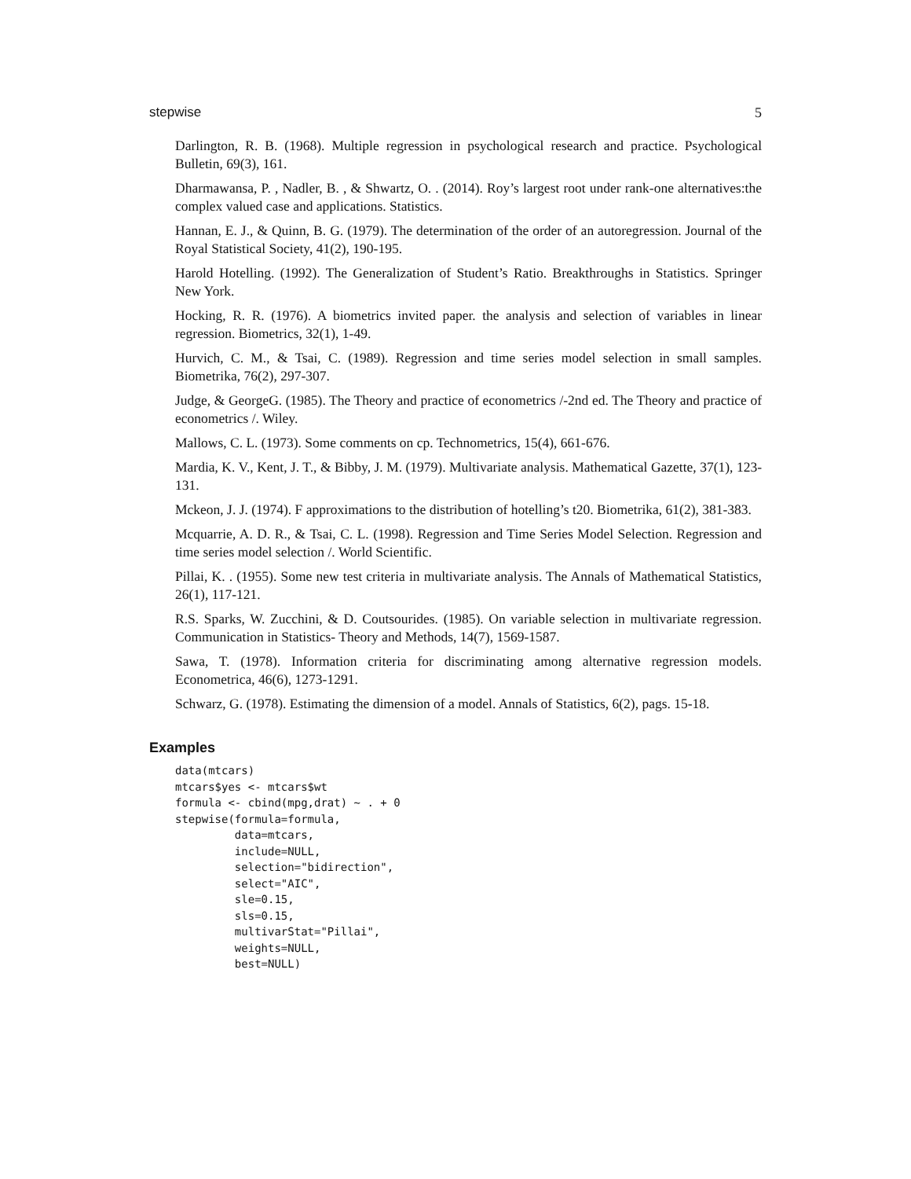stepwise 5
Darlington, R. B. (1968). Multiple regression in psychological research and practice. Psychological Bulletin, 69(3), 161.
Dharmawansa, P. , Nadler, B. , & Shwartz, O. . (2014). Roy’s largest root under rank-one alternatives:the complex valued case and applications. Statistics.
Hannan, E. J., & Quinn, B. G. (1979). The determination of the order of an autoregression. Journal of the Royal Statistical Society, 41(2), 190-195.
Harold Hotelling. (1992). The Generalization of Student’s Ratio. Breakthroughs in Statistics. Springer New York.
Hocking, R. R. (1976). A biometrics invited paper. the analysis and selection of variables in linear regression. Biometrics, 32(1), 1-49.
Hurvich, C. M., & Tsai, C. (1989). Regression and time series model selection in small samples. Biometrika, 76(2), 297-307.
Judge, & GeorgeG. (1985). The Theory and practice of econometrics /-2nd ed. The Theory and practice of econometrics /. Wiley.
Mallows, C. L. (1973). Some comments on cp. Technometrics, 15(4), 661-676.
Mardia, K. V., Kent, J. T., & Bibby, J. M. (1979). Multivariate analysis. Mathematical Gazette, 37(1), 123-131.
Mckeon, J. J. (1974). F approximations to the distribution of hotelling’s t20. Biometrika, 61(2), 381-383.
Mcquarrie, A. D. R., & Tsai, C. L. (1998). Regression and Time Series Model Selection. Regression and time series model selection /. World Scientific.
Pillai, K. . (1955). Some new test criteria in multivariate analysis. The Annals of Mathematical Statistics, 26(1), 117-121.
R.S. Sparks, W. Zucchini, & D. Coutsourides. (1985). On variable selection in multivariate regression. Communication in Statistics- Theory and Methods, 14(7), 1569-1587.
Sawa, T. (1978). Information criteria for discriminating among alternative regression models. Econometrica, 46(6), 1273-1291.
Schwarz, G. (1978). Estimating the dimension of a model. Annals of Statistics, 6(2), pags. 15-18.
Examples
data(mtcars)
mtcars$yes <- mtcars$wt
formula <- cbind(mpg,drat) ~ . + 0
stepwise(formula=formula,
         data=mtcars,
         include=NULL,
         selection="bidirection",
         select="AIC",
         sle=0.15,
         sls=0.15,
         multivarStat="Pillai",
         weights=NULL,
         best=NULL)